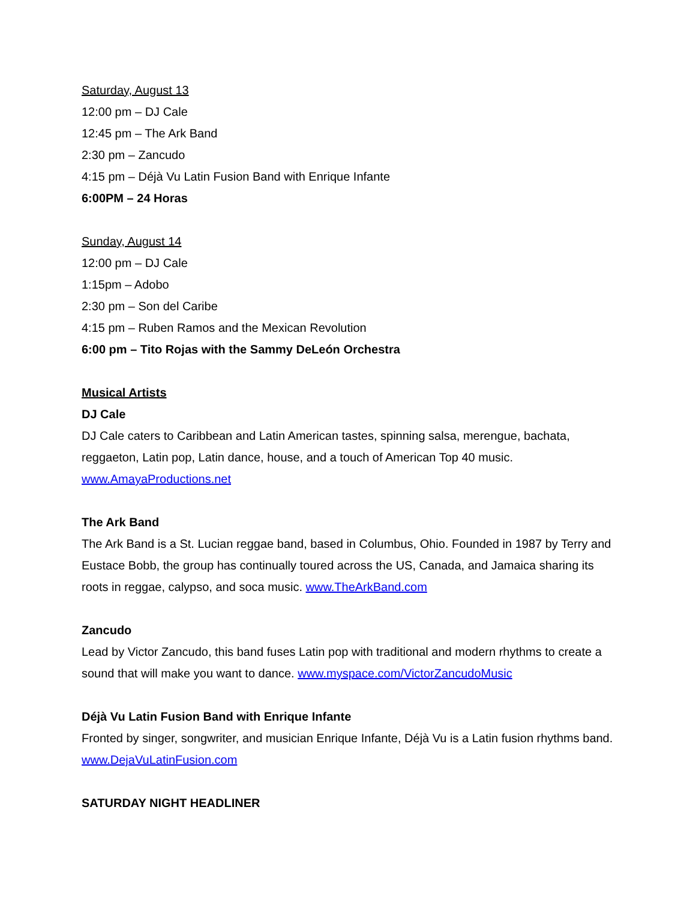Saturday, August 13
12:00 pm – DJ Cale
12:45 pm – The Ark Band
2:30 pm – Zancudo
4:15 pm – Déjà Vu Latin Fusion Band with Enrique Infante
6:00PM – 24 Horas
Sunday, August 14
12:00 pm – DJ Cale
1:15pm – Adobo
2:30 pm – Son del Caribe
4:15 pm – Ruben Ramos and the Mexican Revolution
6:00 pm – Tito Rojas with the Sammy DeLeón Orchestra
Musical Artists
DJ Cale
DJ Cale caters to Caribbean and Latin American tastes, spinning salsa, merengue, bachata, reggaeton, Latin pop, Latin dance, house, and a touch of American Top 40 music. www.AmayaProductions.net
The Ark Band
The Ark Band is a St. Lucian reggae band, based in Columbus, Ohio. Founded in 1987 by Terry and Eustace Bobb, the group has continually toured across the US, Canada, and Jamaica sharing its roots in reggae, calypso, and soca music. www.TheArkBand.com
Zancudo
Lead by Victor Zancudo, this band fuses Latin pop with traditional and modern rhythms to create a sound that will make you want to dance. www.myspace.com/VictorZancudoMusic
Déjà Vu Latin Fusion Band with Enrique Infante
Fronted by singer, songwriter, and musician Enrique Infante, Déjà Vu is a Latin fusion rhythms band. www.DejaVuLatinFusion.com
SATURDAY NIGHT HEADLINER